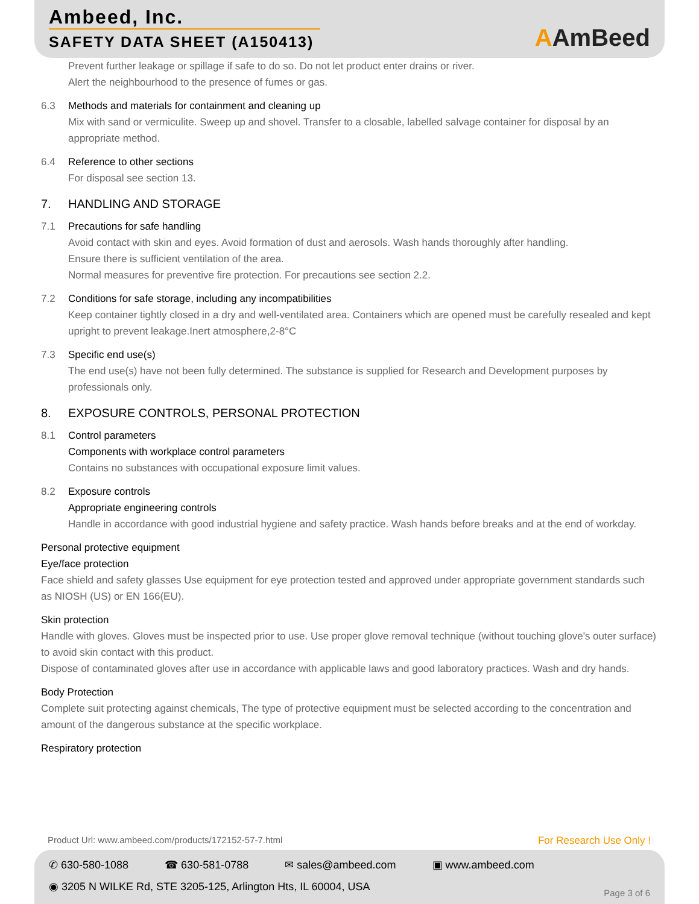Ambeed, Inc.
SAFETY DATA SHEET (A150413)
AAmBeed
Prevent further leakage or spillage if safe to do so. Do not let product enter drains or river.
Alert the neighbourhood to the presence of fumes or gas.
6.3 Methods and materials for containment and cleaning up
Mix with sand or vermiculite. Sweep up and shovel. Transfer to a closable, labelled salvage container for disposal by an appropriate method.
6.4 Reference to other sections
For disposal see section 13.
7. HANDLING AND STORAGE
7.1 Precautions for safe handling
Avoid contact with skin and eyes. Avoid formation of dust and aerosols. Wash hands thoroughly after handling.
Ensure there is sufficient ventilation of the area.
Normal measures for preventive fire protection. For precautions see section 2.2.
7.2 Conditions for safe storage, including any incompatibilities
Keep container tightly closed in a dry and well-ventilated area. Containers which are opened must be carefully resealed and kept upright to prevent leakage.Inert atmosphere,2-8°C
7.3 Specific end use(s)
The end use(s) have not been fully determined. The substance is supplied for Research and Development purposes by professionals only.
8. EXPOSURE CONTROLS, PERSONAL PROTECTION
8.1 Control parameters
Components with workplace control parameters
Contains no substances with occupational exposure limit values.
8.2 Exposure controls
Appropriate engineering controls
Handle in accordance with good industrial hygiene and safety practice. Wash hands before breaks and at the end of workday.
Personal protective equipment
Eye/face protection
Face shield and safety glasses Use equipment for eye protection tested and approved under appropriate government standards such as NIOSH (US) or EN 166(EU).
Skin protection
Handle with gloves. Gloves must be inspected prior to use. Use proper glove removal technique (without touching glove's outer surface) to avoid skin contact with this product.
Dispose of contaminated gloves after use in accordance with applicable laws and good laboratory practices. Wash and dry hands.
Body Protection
Complete suit protecting against chemicals, The type of protective equipment must be selected according to the concentration and amount of the dangerous substance at the specific workplace.
Respiratory protection
Product Url: www.ambeed.com/products/172152-57-7.html For Research Use Only !
✆ 630-580-1088 ☎ 630-581-0788 ✉ sales@ambeed.com ▣ www.ambeed.com
◉ 3205 N WILKE Rd, STE 3205-125, Arlington Hts, IL 60004, USA
Page 3 of 6